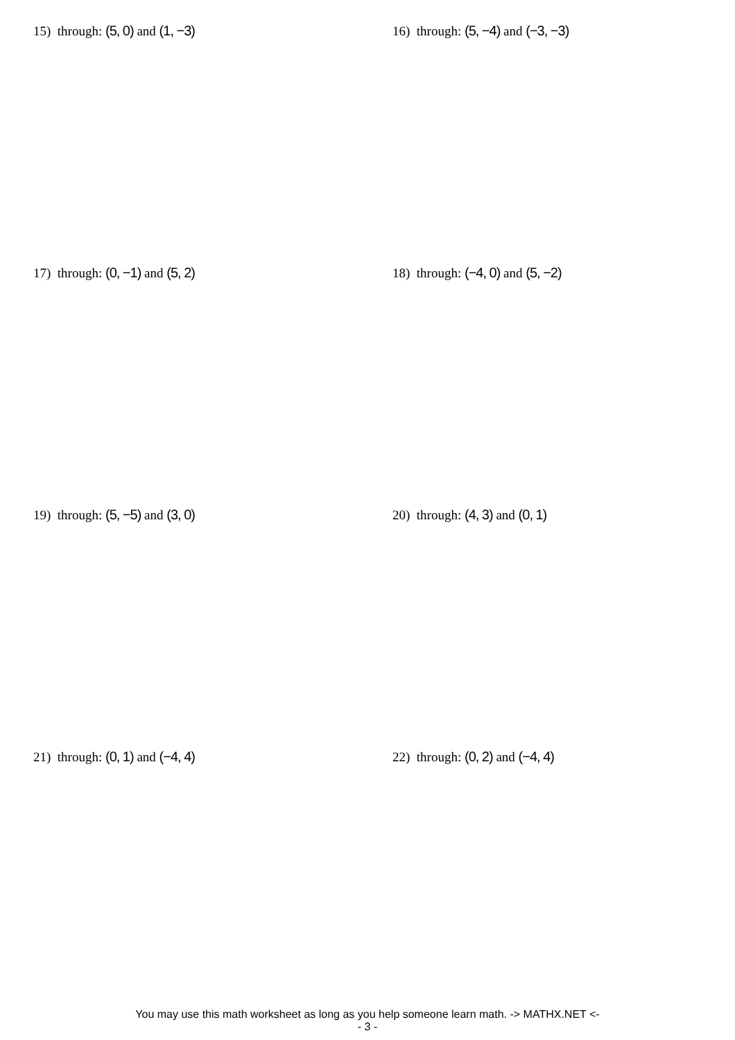15) through: (5, 0) and (1, −3) 16) through: (5, −4) and (−3, −3)
17) through: (0, −1) and (5, 2) 18) through: (−4, 0) and (5, −2)
19) through: (5, −5) and (3, 0) 20) through: (4, 3) and (0, 1)
21) through: (0, 1) and (−4, 4) 22) through: (0, 2) and (−4, 4)
You may use this math worksheet as long as you help someone learn math. -> MATHX.NET <-
- 3 -